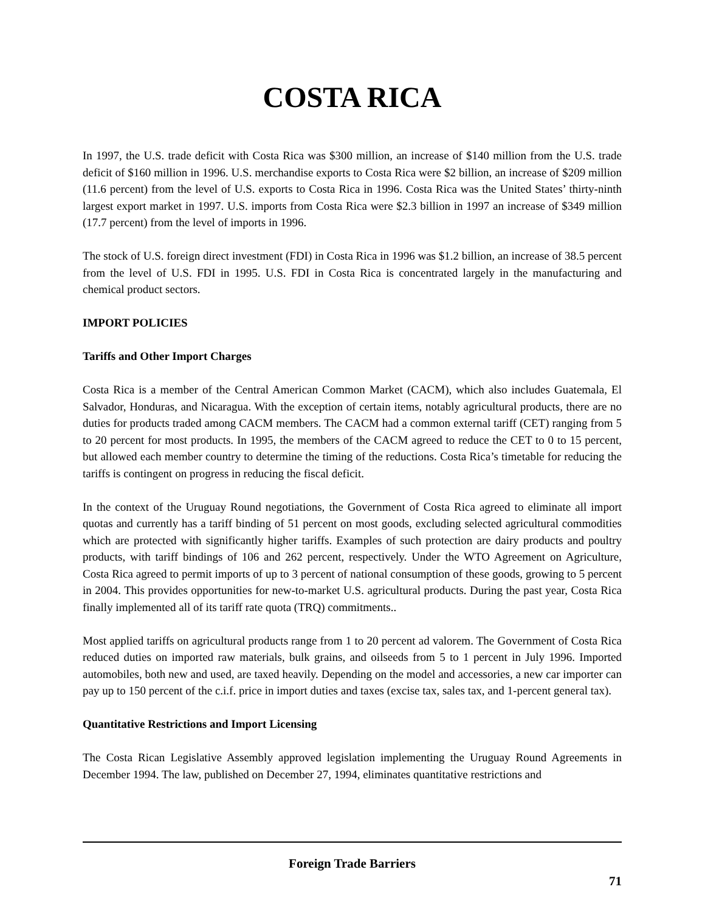COSTA RICA
In 1997, the U.S. trade deficit with Costa Rica was $300 million, an increase of $140 million from the U.S. trade deficit of $160 million in 1996. U.S. merchandise exports to Costa Rica were $2 billion, an increase of $209 million (11.6 percent) from the level of U.S. exports to Costa Rica in 1996. Costa Rica was the United States’ thirty-ninth largest export market in 1997. U.S. imports from Costa Rica were $2.3 billion in 1997 an increase of $349 million (17.7 percent) from the level of imports in 1996.
The stock of U.S. foreign direct investment (FDI) in Costa Rica in 1996 was $1.2 billion, an increase of 38.5 percent from the level of U.S. FDI in 1995. U.S. FDI in Costa Rica is concentrated largely in the manufacturing and chemical product sectors.
IMPORT POLICIES
Tariffs and Other Import Charges
Costa Rica is a member of the Central American Common Market (CACM), which also includes Guatemala, El Salvador, Honduras, and Nicaragua. With the exception of certain items, notably agricultural products, there are no duties for products traded among CACM members. The CACM had a common external tariff (CET) ranging from 5 to 20 percent for most products. In 1995, the members of the CACM agreed to reduce the CET to 0 to 15 percent, but allowed each member country to determine the timing of the reductions. Costa Rica’s timetable for reducing the tariffs is contingent on progress in reducing the fiscal deficit.
In the context of the Uruguay Round negotiations, the Government of Costa Rica agreed to eliminate all import quotas and currently has a tariff binding of 51 percent on most goods, excluding selected agricultural commodities which are protected with significantly higher tariffs. Examples of such protection are dairy products and poultry products, with tariff bindings of 106 and 262 percent, respectively. Under the WTO Agreement on Agriculture, Costa Rica agreed to permit imports of up to 3 percent of national consumption of these goods, growing to 5 percent in 2004. This provides opportunities for new-to-market U.S. agricultural products. During the past year, Costa Rica finally implemented all of its tariff rate quota (TRQ) commitments..
Most applied tariffs on agricultural products range from 1 to 20 percent ad valorem. The Government of Costa Rica reduced duties on imported raw materials, bulk grains, and oilseeds from 5 to 1 percent in July 1996. Imported automobiles, both new and used, are taxed heavily. Depending on the model and accessories, a new car importer can pay up to 150 percent of the c.i.f. price in import duties and taxes (excise tax, sales tax, and 1-percent general tax).
Quantitative Restrictions and Import Licensing
The Costa Rican Legislative Assembly approved legislation implementing the Uruguay Round Agreements in December 1994. The law, published on December 27, 1994, eliminates quantitative restrictions and
Foreign Trade Barriers
71